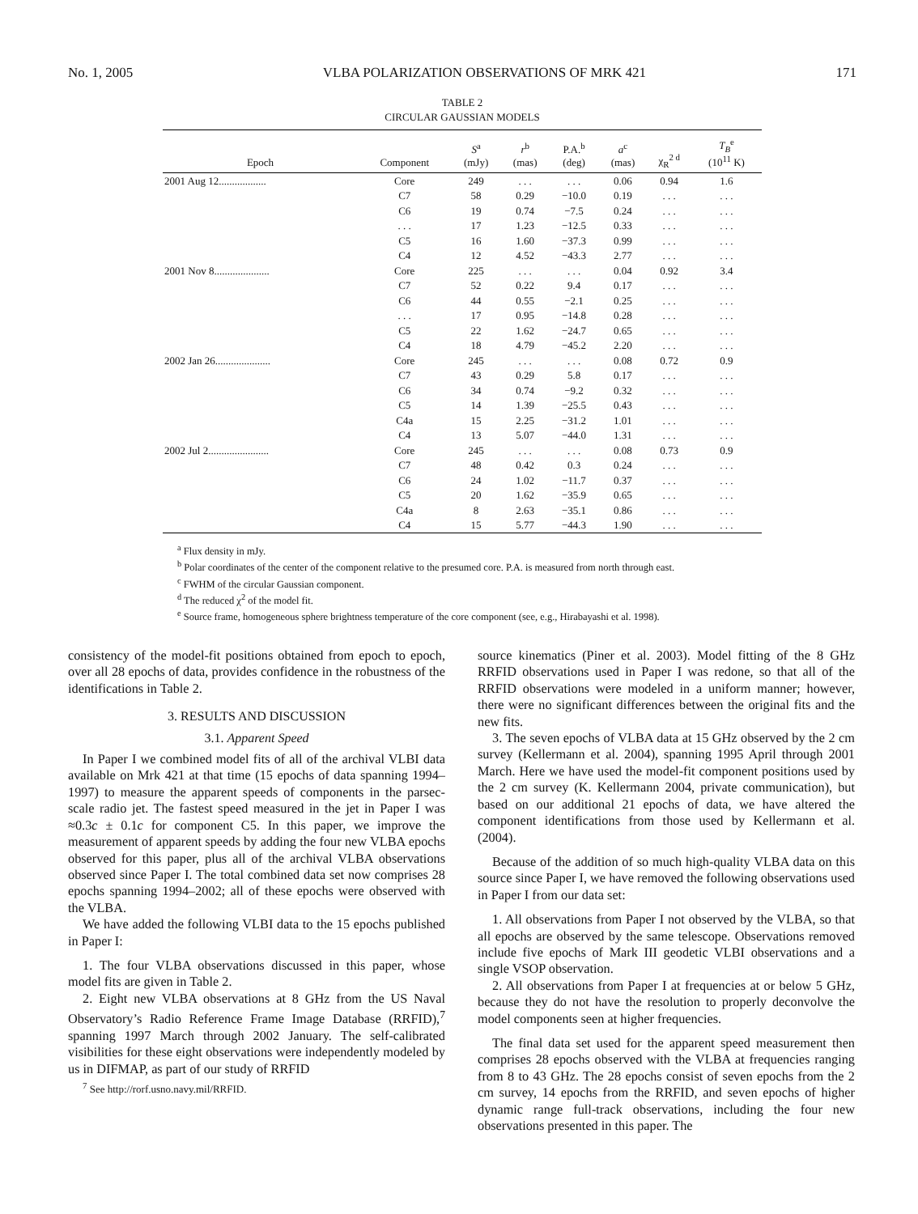No. 1, 2005 VLBA POLARIZATION OBSERVATIONS OF MRK 421 171
TABLE 2
CIRCULAR GAUSSIAN MODELS
| Epoch | Component | S<sup>a</sup> (mJy) | r<sup>b</sup> (mas) | P.A.<sup>b</sup> (deg) | a<sup>c</sup> (mas) | χ<sub>R</sub><sup>2 d</sup> | T<sub>B</sub><sup>e</sup> (10<sup>11</sup> K) |
| --- | --- | --- | --- | --- | --- | --- | --- |
| 2001 Aug 12.................. | Core | 249 | . . . | . . . | 0.06 | 0.94 | 1.6 |
| | C7 | 58 | 0.29 | −10.0 | 0.19 | . . . | . . . |
| | C6 | 19 | 0.74 | −7.5 | 0.24 | . . . | . . . |
| | . . . | 17 | 1.23 | −12.5 | 0.33 | . . . | . . . |
| | C5 | 16 | 1.60 | −37.3 | 0.99 | . . . | . . . |
| | C4 | 12 | 4.52 | −43.3 | 2.77 | . . . | . . . |
| 2001 Nov 8..................... | Core | 225 | . . . | . . . | 0.04 | 0.92 | 3.4 |
| | C7 | 52 | 0.22 | 9.4 | 0.17 | . . . | . . . |
| | C6 | 44 | 0.55 | −2.1 | 0.25 | . . . | . . . |
| | . . . | 17 | 0.95 | −14.8 | 0.28 | . . . | . . . |
| | C5 | 22 | 1.62 | −24.7 | 0.65 | . . . | . . . |
| | C4 | 18 | 4.79 | −45.2 | 2.20 | . . . | . . . |
| 2002 Jan 26..................... | Core | 245 | . . . | . . . | 0.08 | 0.72 | 0.9 |
| | C7 | 43 | 0.29 | 5.8 | 0.17 | . . . | . . . |
| | C6 | 34 | 0.74 | −9.2 | 0.32 | . . . | . . . |
| | C5 | 14 | 1.39 | −25.5 | 0.43 | . . . | . . . |
| | C4a | 15 | 2.25 | −31.2 | 1.01 | . . . | . . . |
| | C4 | 13 | 5.07 | −44.0 | 1.31 | . . . | . . . |
| 2002 Jul 2....................... | Core | 245 | . . . | . . . | 0.08 | 0.73 | 0.9 |
| | C7 | 48 | 0.42 | 0.3 | 0.24 | . . . | . . . |
| | C6 | 24 | 1.02 | −11.7 | 0.37 | . . . | . . . |
| | C5 | 20 | 1.62 | −35.9 | 0.65 | . . . | . . . |
| | C4a | 8 | 2.63 | −35.1 | 0.86 | . . . | . . . |
| | C4 | 15 | 5.77 | −44.3 | 1.90 | . . . | . . . |
<sup>a</sup> Flux density in mJy.
<sup>b</sup> Polar coordinates of the center of the component relative to the presumed core. P.A. is measured from north through east.
<sup>c</sup> FWHM of the circular Gaussian component.
<sup>d</sup> The reduced χ<sup>2</sup> of the model fit.
<sup>e</sup> Source frame, homogeneous sphere brightness temperature of the core component (see, e.g., Hirabayashi et al. 1998).
consistency of the model-fit positions obtained from epoch to epoch, over all 28 epochs of data, provides confidence in the robustness of the identifications in Table 2.
3. RESULTS AND DISCUSSION
3.1. Apparent Speed
In Paper I we combined model fits of all of the archival VLBI data available on Mrk 421 at that time (15 epochs of data spanning 1994–1997) to measure the apparent speeds of components in the parsec-scale radio jet. The fastest speed measured in the jet in Paper I was ≈0.3c ± 0.1c for component C5. In this paper, we improve the measurement of apparent speeds by adding the four new VLBA epochs observed for this paper, plus all of the archival VLBA observations observed since Paper I. The total combined data set now comprises 28 epochs spanning 1994–2002; all of these epochs were observed with the VLBA.
We have added the following VLBI data to the 15 epochs published in Paper I:
1. The four VLBA observations discussed in this paper, whose model fits are given in Table 2.
2. Eight new VLBA observations at 8 GHz from the US Naval Observatory’s Radio Reference Frame Image Database (RRFID),<sup>7</sup> spanning 1997 March through 2002 January. The self-calibrated visibilities for these eight observations were independently modeled by us in DIFMAP, as part of our study of RRFID
<sup>7</sup> See http://rorf.usno.navy.mil/RRFID.
source kinematics (Piner et al. 2003). Model fitting of the 8 GHz RRFID observations used in Paper I was redone, so that all of the RRFID observations were modeled in a uniform manner; however, there were no significant differences between the original fits and the new fits.
3. The seven epochs of VLBA data at 15 GHz observed by the 2 cm survey (Kellermann et al. 2004), spanning 1995 April through 2001 March. Here we have used the model-fit component positions used by the 2 cm survey (K. Kellermann 2004, private communication), but based on our additional 21 epochs of data, we have altered the component identifications from those used by Kellermann et al. (2004).
Because of the addition of so much high-quality VLBA data on this source since Paper I, we have removed the following observations used in Paper I from our data set:
1. All observations from Paper I not observed by the VLBA, so that all epochs are observed by the same telescope. Observations removed include five epochs of Mark III geodetic VLBI observations and a single VSOP observation.
2. All observations from Paper I at frequencies at or below 5 GHz, because they do not have the resolution to properly deconvolve the model components seen at higher frequencies.
The final data set used for the apparent speed measurement then comprises 28 epochs observed with the VLBA at frequencies ranging from 8 to 43 GHz. The 28 epochs consist of seven epochs from the 2 cm survey, 14 epochs from the RRFID, and seven epochs of higher dynamic range full-track observations, including the four new observations presented in this paper. The